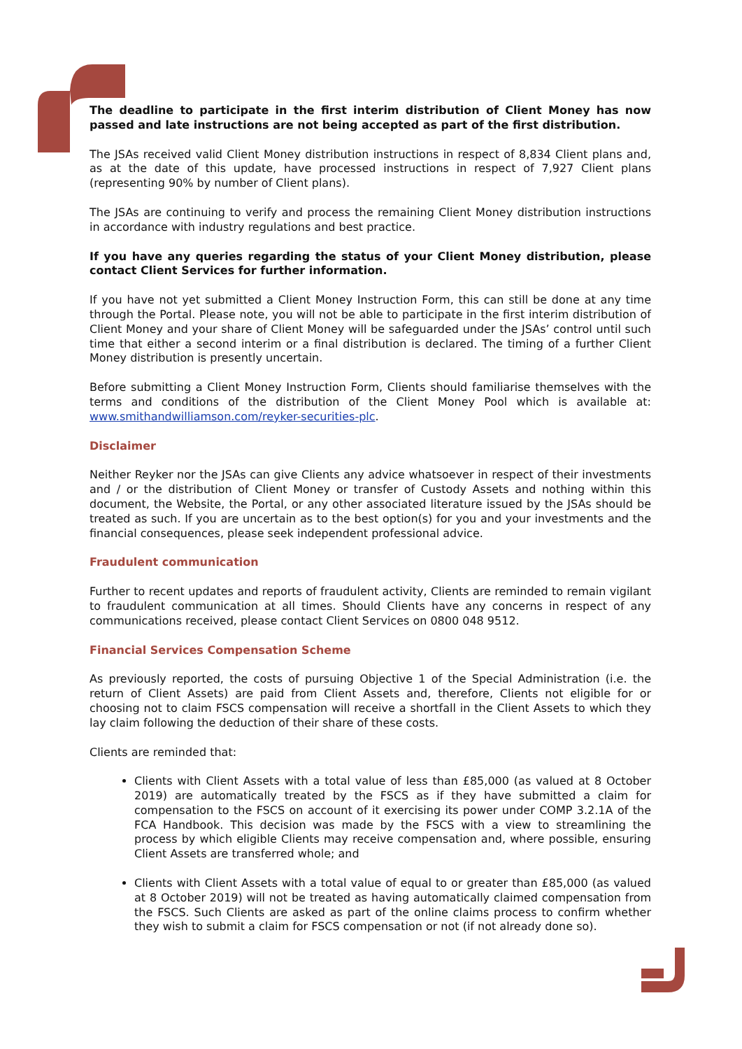The deadline to participate in the first interim distribution of Client Money has now passed and late instructions are not being accepted as part of the first distribution.
The JSAs received valid Client Money distribution instructions in respect of 8,834 Client plans and, as at the date of this update, have processed instructions in respect of 7,927 Client plans (representing 90% by number of Client plans).
The JSAs are continuing to verify and process the remaining Client Money distribution instructions in accordance with industry regulations and best practice.
If you have any queries regarding the status of your Client Money distribution, please contact Client Services for further information.
If you have not yet submitted a Client Money Instruction Form, this can still be done at any time through the Portal. Please note, you will not be able to participate in the first interim distribution of Client Money and your share of Client Money will be safeguarded under the JSAs’ control until such time that either a second interim or a final distribution is declared. The timing of a further Client Money distribution is presently uncertain.
Before submitting a Client Money Instruction Form, Clients should familiarise themselves with the terms and conditions of the distribution of the Client Money Pool which is available at: www.smithandwilliamson.com/reyker-securities-plc.
Disclaimer
Neither Reyker nor the JSAs can give Clients any advice whatsoever in respect of their investments and / or the distribution of Client Money or transfer of Custody Assets and nothing within this document, the Website, the Portal, or any other associated literature issued by the JSAs should be treated as such. If you are uncertain as to the best option(s) for you and your investments and the financial consequences, please seek independent professional advice.
Fraudulent communication
Further to recent updates and reports of fraudulent activity, Clients are reminded to remain vigilant to fraudulent communication at all times. Should Clients have any concerns in respect of any communications received, please contact Client Services on 0800 048 9512.
Financial Services Compensation Scheme
As previously reported, the costs of pursuing Objective 1 of the Special Administration (i.e. the return of Client Assets) are paid from Client Assets and, therefore, Clients not eligible for or choosing not to claim FSCS compensation will receive a shortfall in the Client Assets to which they lay claim following the deduction of their share of these costs.
Clients are reminded that:
Clients with Client Assets with a total value of less than £85,000 (as valued at 8 October 2019) are automatically treated by the FSCS as if they have submitted a claim for compensation to the FSCS on account of it exercising its power under COMP 3.2.1A of the FCA Handbook. This decision was made by the FSCS with a view to streamlining the process by which eligible Clients may receive compensation and, where possible, ensuring Client Assets are transferred whole; and
Clients with Client Assets with a total value of equal to or greater than £85,000 (as valued at 8 October 2019) will not be treated as having automatically claimed compensation from the FSCS. Such Clients are asked as part of the online claims process to confirm whether they wish to submit a claim for FSCS compensation or not (if not already done so).